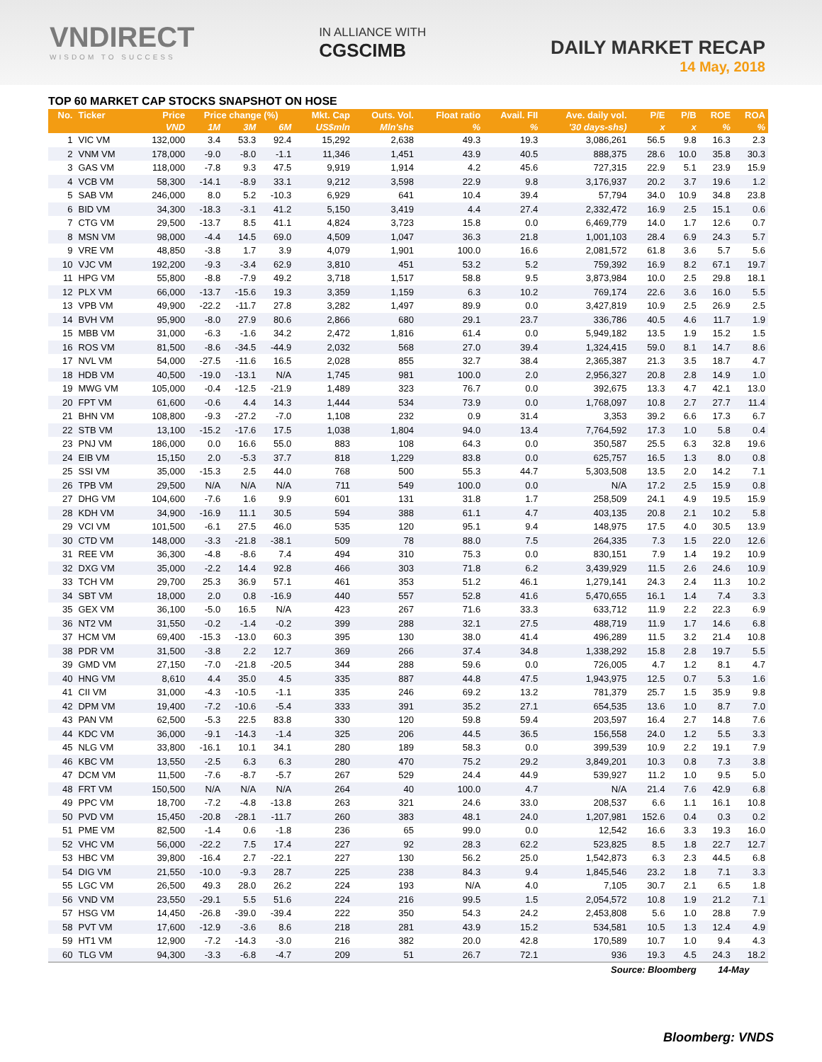VNDIRECT
WISDOM TO SUCCESS
IN ALLIANCE WITH
CGSCIMB
DAILY MARKET RECAP
14 May, 2018
TOP 60 MARKET CAP STOCKS SNAPSHOT ON HOSE
| No. | Ticker | Price | Price change (%) | | | Mkt. Cap | Outs. Vol. | Float ratio | Avail. FII | Ave. daily vol. | P/E | P/B | ROE | ROA |
| --- | --- | --- | --- | --- | --- | --- | --- | --- | --- | --- | --- | --- | --- | --- |
| | | VND | 1M | 3M | 6M | US$mln | Mln'shs | % | % | '30 days-shs) | x | x | % | % |
| 1 | VIC VM | 132,000 | 3.4 | 53.3 | 92.4 | 15,292 | 2,638 | 49.3 | 19.3 | 3,086,261 | 56.5 | 9.8 | 16.3 | 2.3 |
| 2 | VNM VM | 178,000 | -9.0 | -8.0 | -1.1 | 11,346 | 1,451 | 43.9 | 40.5 | 888,375 | 28.6 | 10.0 | 35.8 | 30.3 |
| 3 | GAS VM | 118,000 | -7.8 | 9.3 | 47.5 | 9,919 | 1,914 | 4.2 | 45.6 | 727,315 | 22.9 | 5.1 | 23.9 | 15.9 |
| 4 | VCB VM | 58,300 | -14.1 | -8.9 | 33.1 | 9,212 | 3,598 | 22.9 | 9.8 | 3,176,937 | 20.2 | 3.7 | 19.6 | 1.2 |
| 5 | SAB VM | 246,000 | 8.0 | 5.2 | -10.3 | 6,929 | 641 | 10.4 | 39.4 | 57,794 | 34.0 | 10.9 | 34.8 | 23.8 |
| 6 | BID VM | 34,300 | -18.3 | -3.1 | 41.2 | 5,150 | 3,419 | 4.4 | 27.4 | 2,332,472 | 16.9 | 2.5 | 15.1 | 0.6 |
| 7 | CTG VM | 29,500 | -13.7 | 8.5 | 41.1 | 4,824 | 3,723 | 15.8 | 0.0 | 6,469,779 | 14.0 | 1.7 | 12.6 | 0.7 |
| 8 | MSN VM | 98,000 | -4.4 | 14.5 | 69.0 | 4,509 | 1,047 | 36.3 | 21.8 | 1,001,103 | 28.4 | 6.9 | 24.3 | 5.7 |
| 9 | VRE VM | 48,850 | -3.8 | 1.7 | 3.9 | 4,079 | 1,901 | 100.0 | 16.6 | 2,081,572 | 61.8 | 3.6 | 5.7 | 5.6 |
| 10 | VJC VM | 192,200 | -9.3 | -3.4 | 62.9 | 3,810 | 451 | 53.2 | 5.2 | 759,392 | 16.9 | 8.2 | 67.1 | 19.7 |
| 11 | HPG VM | 55,800 | -8.8 | -7.9 | 49.2 | 3,718 | 1,517 | 58.8 | 9.5 | 3,873,984 | 10.0 | 2.5 | 29.8 | 18.1 |
| 12 | PLX VM | 66,000 | -13.7 | -15.6 | 19.3 | 3,359 | 1,159 | 6.3 | 10.2 | 769,174 | 22.6 | 3.6 | 16.0 | 5.5 |
| 13 | VPB VM | 49,900 | -22.2 | -11.7 | 27.8 | 3,282 | 1,497 | 89.9 | 0.0 | 3,427,819 | 10.9 | 2.5 | 26.9 | 2.5 |
| 14 | BVH VM | 95,900 | -8.0 | 27.9 | 80.6 | 2,866 | 680 | 29.1 | 23.7 | 336,786 | 40.5 | 4.6 | 11.7 | 1.9 |
| 15 | MBB VM | 31,000 | -6.3 | -1.6 | 34.2 | 2,472 | 1,816 | 61.4 | 0.0 | 5,949,182 | 13.5 | 1.9 | 15.2 | 1.5 |
| 16 | ROS VM | 81,500 | -8.6 | -34.5 | -44.9 | 2,032 | 568 | 27.0 | 39.4 | 1,324,415 | 59.0 | 8.1 | 14.7 | 8.6 |
| 17 | NVL VM | 54,000 | -27.5 | -11.6 | 16.5 | 2,028 | 855 | 32.7 | 38.4 | 2,365,387 | 21.3 | 3.5 | 18.7 | 4.7 |
| 18 | HDB VM | 40,500 | -19.0 | -13.1 | N/A | 1,745 | 981 | 100.0 | 2.0 | 2,956,327 | 20.8 | 2.8 | 14.9 | 1.0 |
| 19 | MWG VM | 105,000 | -0.4 | -12.5 | -21.9 | 1,489 | 323 | 76.7 | 0.0 | 392,675 | 13.3 | 4.7 | 42.1 | 13.0 |
| 20 | FPT VM | 61,600 | -0.6 | 4.4 | 14.3 | 1,444 | 534 | 73.9 | 0.0 | 1,768,097 | 10.8 | 2.7 | 27.7 | 11.4 |
| 21 | BHN VM | 108,800 | -9.3 | -27.2 | -7.0 | 1,108 | 232 | 0.9 | 31.4 | 3,353 | 39.2 | 6.6 | 17.3 | 6.7 |
| 22 | STB VM | 13,100 | -15.2 | -17.6 | 17.5 | 1,038 | 1,804 | 94.0 | 13.4 | 7,764,592 | 17.3 | 1.0 | 5.8 | 0.4 |
| 23 | PNJ VM | 186,000 | 0.0 | 16.6 | 55.0 | 883 | 108 | 64.3 | 0.0 | 350,587 | 25.5 | 6.3 | 32.8 | 19.6 |
| 24 | EIB VM | 15,150 | 2.0 | -5.3 | 37.7 | 818 | 1,229 | 83.8 | 0.0 | 625,757 | 16.5 | 1.3 | 8.0 | 0.8 |
| 25 | SSI VM | 35,000 | -15.3 | 2.5 | 44.0 | 768 | 500 | 55.3 | 44.7 | 5,303,508 | 13.5 | 2.0 | 14.2 | 7.1 |
| 26 | TPB VM | 29,500 | N/A | N/A | N/A | 711 | 549 | 100.0 | 0.0 | N/A | 17.2 | 2.5 | 15.9 | 0.8 |
| 27 | DHG VM | 104,600 | -7.6 | 1.6 | 9.9 | 601 | 131 | 31.8 | 1.7 | 258,509 | 24.1 | 4.9 | 19.5 | 15.9 |
| 28 | KDH VM | 34,900 | -16.9 | 11.1 | 30.5 | 594 | 388 | 61.1 | 4.7 | 403,135 | 20.8 | 2.1 | 10.2 | 5.8 |
| 29 | VCI VM | 101,500 | -6.1 | 27.5 | 46.0 | 535 | 120 | 95.1 | 9.4 | 148,975 | 17.5 | 4.0 | 30.5 | 13.9 |
| 30 | CTD VM | 148,000 | -3.3 | -21.8 | -38.1 | 509 | 78 | 88.0 | 7.5 | 264,335 | 7.3 | 1.5 | 22.0 | 12.6 |
| 31 | REE VM | 36,300 | -4.8 | -8.6 | 7.4 | 494 | 310 | 75.3 | 0.0 | 830,151 | 7.9 | 1.4 | 19.2 | 10.9 |
| 32 | DXG VM | 35,000 | -2.2 | 14.4 | 92.8 | 466 | 303 | 71.8 | 6.2 | 3,439,929 | 11.5 | 2.6 | 24.6 | 10.9 |
| 33 | TCH VM | 29,700 | 25.3 | 36.9 | 57.1 | 461 | 353 | 51.2 | 46.1 | 1,279,141 | 24.3 | 2.4 | 11.3 | 10.2 |
| 34 | SBT VM | 18,000 | 2.0 | 0.8 | -16.9 | 440 | 557 | 52.8 | 41.6 | 5,470,655 | 16.1 | 1.4 | 7.4 | 3.3 |
| 35 | GEX VM | 36,100 | -5.0 | 16.5 | N/A | 423 | 267 | 71.6 | 33.3 | 633,712 | 11.9 | 2.2 | 22.3 | 6.9 |
| 36 | NT2 VM | 31,550 | -0.2 | -1.4 | -0.2 | 399 | 288 | 32.1 | 27.5 | 488,719 | 11.9 | 1.7 | 14.6 | 6.8 |
| 37 | HCM VM | 69,400 | -15.3 | -13.0 | 60.3 | 395 | 130 | 38.0 | 41.4 | 496,289 | 11.5 | 3.2 | 21.4 | 10.8 |
| 38 | PDR VM | 31,500 | -3.8 | 2.2 | 12.7 | 369 | 266 | 37.4 | 34.8 | 1,338,292 | 15.8 | 2.8 | 19.7 | 5.5 |
| 39 | GMD VM | 27,150 | -7.0 | -21.8 | -20.5 | 344 | 288 | 59.6 | 0.0 | 726,005 | 4.7 | 1.2 | 8.1 | 4.7 |
| 40 | HNG VM | 8,610 | 4.4 | 35.0 | 4.5 | 335 | 887 | 44.8 | 47.5 | 1,943,975 | 12.5 | 0.7 | 5.3 | 1.6 |
| 41 | CII VM | 31,000 | -4.3 | -10.5 | -1.1 | 335 | 246 | 69.2 | 13.2 | 781,379 | 25.7 | 1.5 | 35.9 | 9.8 |
| 42 | DPM VM | 19,400 | -7.2 | -10.6 | -5.4 | 333 | 391 | 35.2 | 27.1 | 654,535 | 13.6 | 1.0 | 8.7 | 7.0 |
| 43 | PAN VM | 62,500 | -5.3 | 22.5 | 83.8 | 330 | 120 | 59.8 | 59.4 | 203,597 | 16.4 | 2.7 | 14.8 | 7.6 |
| 44 | KDC VM | 36,000 | -9.1 | -14.3 | -1.4 | 325 | 206 | 44.5 | 36.5 | 156,558 | 24.0 | 1.2 | 5.5 | 3.3 |
| 45 | NLG VM | 33,800 | -16.1 | 10.1 | 34.1 | 280 | 189 | 58.3 | 0.0 | 399,539 | 10.9 | 2.2 | 19.1 | 7.9 |
| 46 | KBC VM | 13,550 | -2.5 | 6.3 | 6.3 | 280 | 470 | 75.2 | 29.2 | 3,849,201 | 10.3 | 0.8 | 7.3 | 3.8 |
| 47 | DCM VM | 11,500 | -7.6 | -8.7 | -5.7 | 267 | 529 | 24.4 | 44.9 | 539,927 | 11.2 | 1.0 | 9.5 | 5.0 |
| 48 | FRT VM | 150,500 | N/A | N/A | N/A | 264 | 40 | 100.0 | 4.7 | N/A | 21.4 | 7.6 | 42.9 | 6.8 |
| 49 | PPC VM | 18,700 | -7.2 | -4.8 | -13.8 | 263 | 321 | 24.6 | 33.0 | 208,537 | 6.6 | 1.1 | 16.1 | 10.8 |
| 50 | PVD VM | 15,450 | -20.8 | -28.1 | -11.7 | 260 | 383 | 48.1 | 24.0 | 1,207,981 | 152.6 | 0.4 | 0.3 | 0.2 |
| 51 | PME VM | 82,500 | -1.4 | 0.6 | -1.8 | 236 | 65 | 99.0 | 0.0 | 12,542 | 16.6 | 3.3 | 19.3 | 16.0 |
| 52 | VHC VM | 56,000 | -22.2 | 7.5 | 17.4 | 227 | 92 | 28.3 | 62.2 | 523,825 | 8.5 | 1.8 | 22.7 | 12.7 |
| 53 | HBC VM | 39,800 | -16.4 | 2.7 | -22.1 | 227 | 130 | 56.2 | 25.0 | 1,542,873 | 6.3 | 2.3 | 44.5 | 6.8 |
| 54 | DIG VM | 21,550 | -10.0 | -9.3 | 28.7 | 225 | 238 | 84.3 | 9.4 | 1,845,546 | 23.2 | 1.8 | 7.1 | 3.3 |
| 55 | LGC VM | 26,500 | 49.3 | 28.0 | 26.2 | 224 | 193 | N/A | 4.0 | 7,105 | 30.7 | 2.1 | 6.5 | 1.8 |
| 56 | VND VM | 23,550 | -29.1 | 5.5 | 51.6 | 224 | 216 | 99.5 | 1.5 | 2,054,572 | 10.8 | 1.9 | 21.2 | 7.1 |
| 57 | HSG VM | 14,450 | -26.8 | -39.0 | -39.4 | 222 | 350 | 54.3 | 24.2 | 2,453,808 | 5.6 | 1.0 | 28.8 | 7.9 |
| 58 | PVT VM | 17,600 | -12.9 | -3.6 | 8.6 | 218 | 281 | 43.9 | 15.2 | 534,581 | 10.5 | 1.3 | 12.4 | 4.9 |
| 59 | HT1 VM | 12,900 | -7.2 | -14.3 | -3.0 | 216 | 382 | 20.0 | 42.8 | 170,589 | 10.7 | 1.0 | 9.4 | 4.3 |
| 60 | TLG VM | 94,300 | -3.3 | -6.8 | -4.7 | 209 | 51 | 26.7 | 72.1 | 936 | 19.3 | 4.5 | 24.3 | 18.2 |
| Source: Bloomberg | | | | | | | | | | | | | 14-May | |
Bloomberg: VNDS